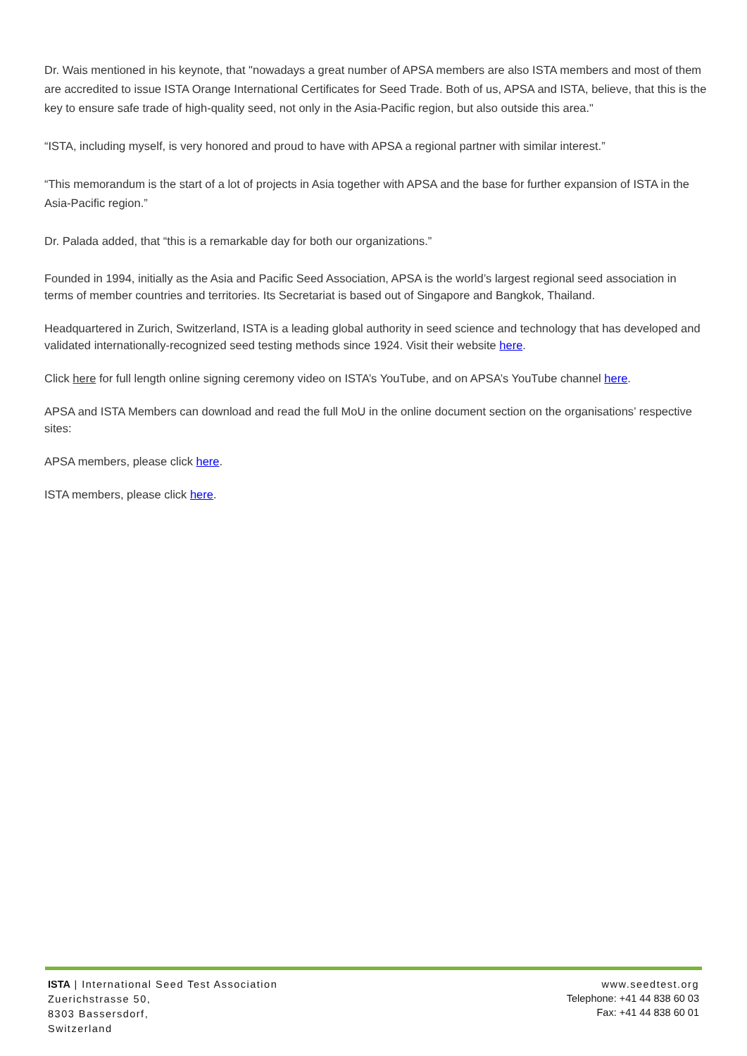Dr. Wais mentioned in his keynote, that "nowadays a great number of APSA members are also ISTA members and most of them are accredited to issue ISTA Orange International Certificates for Seed Trade. Both of us, APSA and ISTA, believe, that this is the key to ensure safe trade of high-quality seed, not only in the Asia-Pacific region, but also outside this area."
“ISTA, including myself, is very honored and proud to have with APSA a regional partner with similar interest.”
“This memorandum is the start of a lot of projects in Asia together with APSA and the base for further expansion of ISTA in the Asia-Pacific region.”
Dr. Palada added, that “this is a remarkable day for both our organizations.”
Founded in 1994, initially as the Asia and Pacific Seed Association, APSA is the world’s largest regional seed association in terms of member countries and territories. Its Secretariat is based out of Singapore and Bangkok, Thailand.
Headquartered in Zurich, Switzerland, ISTA is a leading global authority in seed science and technology that has developed and validated internationally-recognized seed testing methods since 1924. Visit their website here.
Click here for full length online signing ceremony video on ISTA’s YouTube, and on APSA’s YouTube channel here.
APSA and ISTA Members can download and read the full MoU in the online document section on the organisations’ respective sites:
APSA members, please click here.
ISTA members, please click here.
ISTA | International Seed Test Association
Zuerichstrasse 50,
8303 Bassersdorf,
Switzerland
www.seedtest.org
Telephone: +41 44 838 60 03
Fax: +41 44 838 60 01